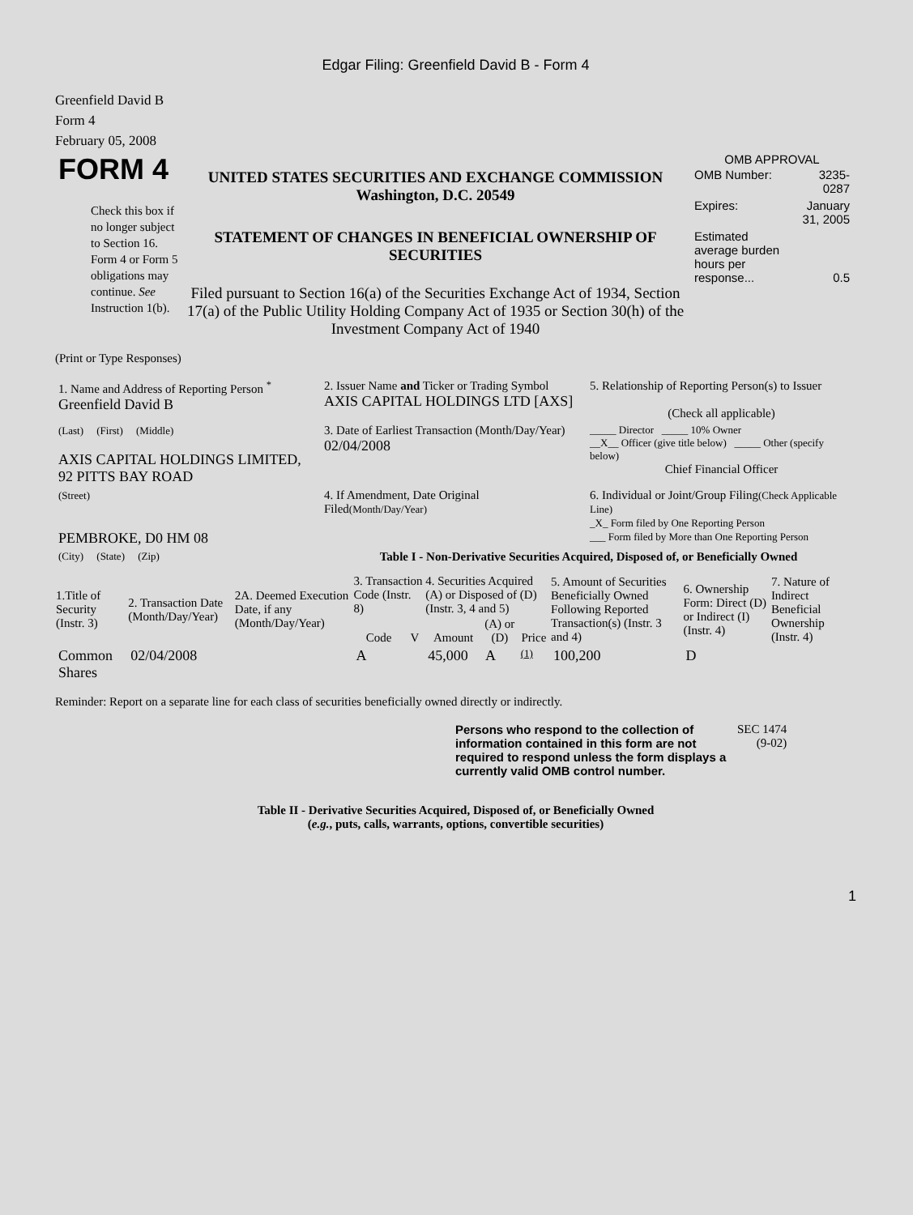Edgar Filing: Greenfield David B - Form 4
Greenfield David B
Form 4
February 05, 2008
| FORM 4 Check this box if no longer subject to Section 16. Form 4 or Form 5 obligations may continue. See Instruction 1(b). | UNITED STATES SECURITIES AND EXCHANGE COMMISSION Washington, D.C. 20549 STATEMENT OF CHANGES IN BENEFICIAL OWNERSHIP OF SECURITIES Filed pursuant to Section 16(a) of the Securities Exchange Act of 1934, Section 17(a) of the Public Utility Holding Company Act of 1935 or Section 30(h) of the Investment Company Act of 1940 | OMB APPROVAL / OMB Number: / 3235-0287 / / Expires: / January 31, 2005 / / Estimated average burden hours per response... / 0.5 / |
(Print or Type Responses)
| 1. Name and Address of Reporting Person <sup>*</sup> Greenfield David B | 2. Issuer Name and Ticker or Trading Symbol AXIS CAPITAL HOLDINGS LTD [AXS] | 5. Relationship of Reporting Person(s) to Issuer (Check all applicable) |
| (Last) (First) (Middle) AXIS CAPITAL HOLDINGS LIMITED, 92 PITTS BAY ROAD | 3. Date of Earliest Transaction (Month/Day/Year) 02/04/2008 | _____ Director _____ 10% Owner __X__ Officer (give title below) _____ Other (specify below) Chief Financial Officer |
| (Street) PEMBROKE, D0 HM 08 | 4. If Amendment, Date Original Filed (Month/Day/Year) | 6. Individual or Joint/Group Filing (Check Applicable Line) _X_ Form filed by One Reporting Person ___ Form filed by More than One Reporting Person |
| (City) (State) (Zip) | Table I - Non-Derivative Securities Acquired, Disposed of, or Beneficially Owned | |
| 1.Title of Security (Instr. 3) | 2. Transaction Date (Month/Day/Year) | 2A. Deemed Execution Date, if any (Month/Day/Year) | 3. Transaction Code (Instr. 8) | | 4. Securities Acquired (A) or Disposed of (D) (Instr. 3, 4 and 5) | | | 5. Amount of Securities Beneficially Owned Following Reported Transaction(s) (Instr. 3 and 4) | 6. Ownership Form: Direct (D) or Indirect (I) (Instr. 4) | 7. Nature of Indirect Beneficial Ownership (Instr. 4) |
| --- | --- | --- | --- | --- | --- | --- | --- | --- | --- | --- |
| | | | Code | V | Amount | (A) or (D) | Price | | | |
| Common Shares | 02/04/2008 | | A | | 45,000 | A | (1) | 100,200 | D | |
Reminder: Report on a separate line for each class of securities beneficially owned directly or indirectly.
| Persons who respond to the collection of information contained in this form are not required to respond unless the form displays a currently valid OMB control number. | SEC 1474 (9-02) |
Table II - Derivative Securities Acquired, Disposed of, or Beneficially Owned
(e.g., puts, calls, warrants, options, convertible securities)
1